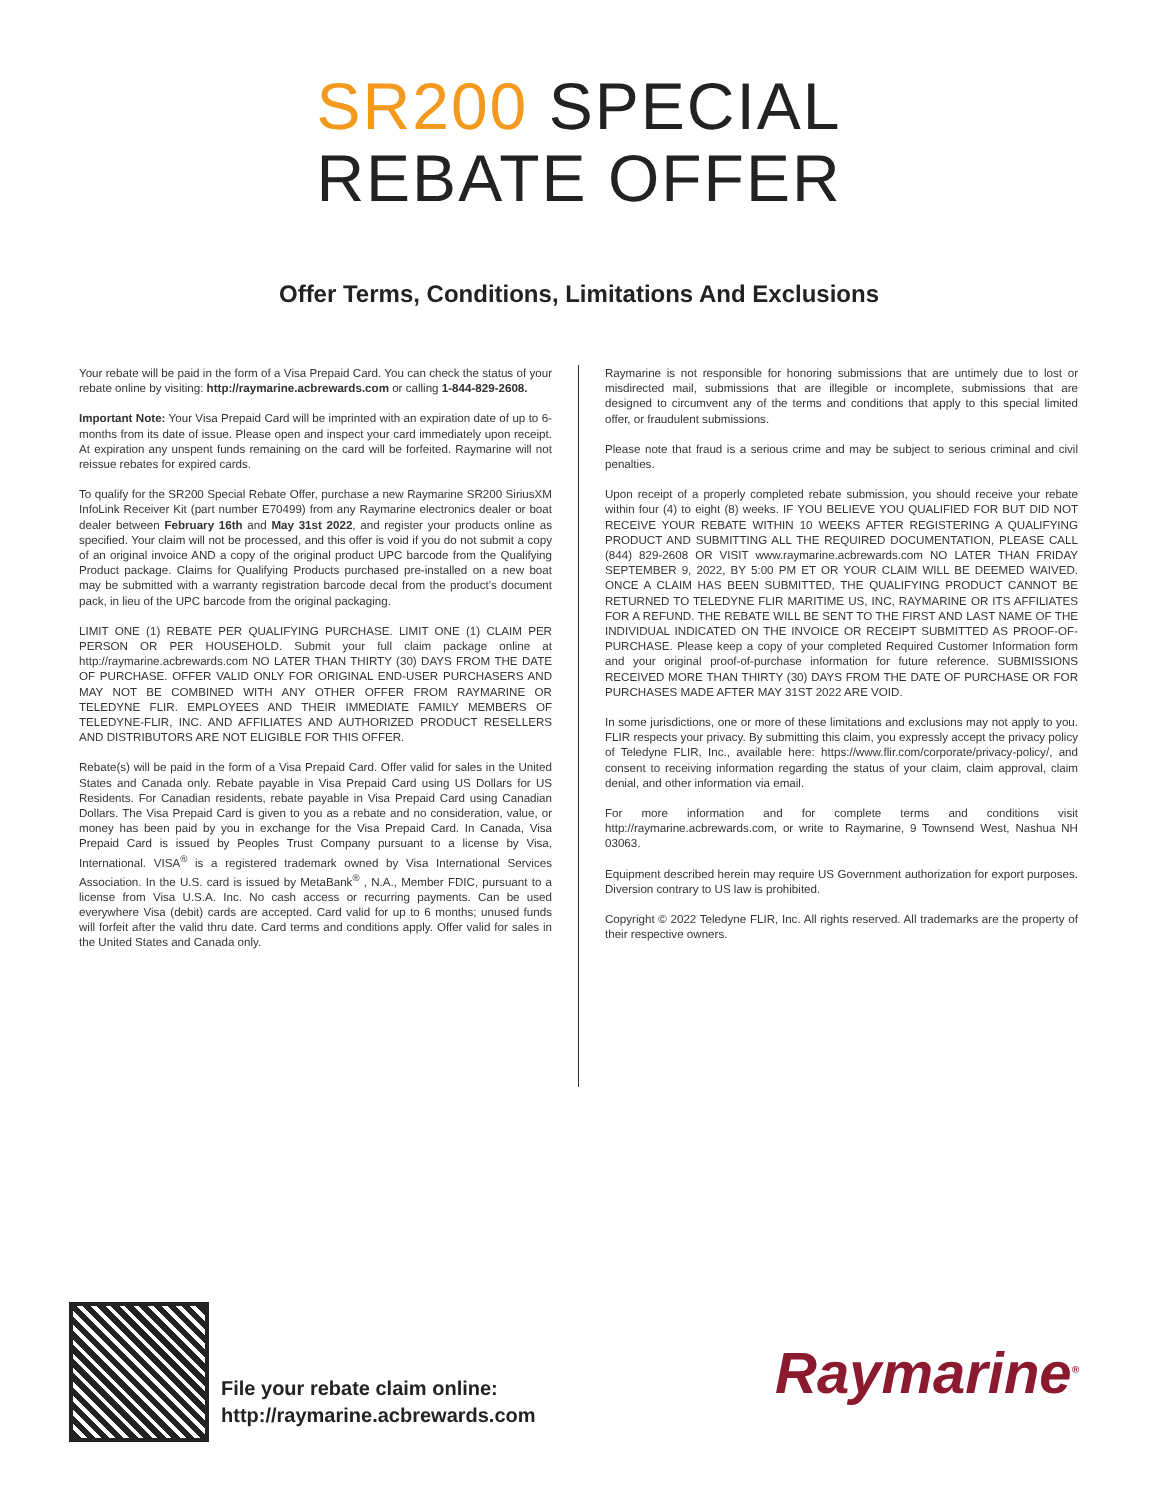SR200 SPECIAL
REBATE OFFER
Offer Terms, Conditions, Limitations And Exclusions
Your rebate will be paid in the form of a Visa Prepaid Card. You can check the status of your rebate online by visiting: http://raymarine.acbrewards.com or calling 1-844-829-2608.
Important Note: Your Visa Prepaid Card will be imprinted with an expiration date of up to 6-months from its date of issue. Please open and inspect your card immediately upon receipt. At expiration any unspent funds remaining on the card will be forfeited. Raymarine will not reissue rebates for expired cards.
To qualify for the SR200 Special Rebate Offer, purchase a new Raymarine SR200 SiriusXM InfoLink Receiver Kit (part number E70499) from any Raymarine electronics dealer or boat dealer between February 16th and May 31st 2022, and register your products online as specified. Your claim will not be processed, and this offer is void if you do not submit a copy of an original invoice AND a copy of the original product UPC barcode from the Qualifying Product package. Claims for Qualifying Products purchased pre-installed on a new boat may be submitted with a warranty registration barcode decal from the product's document pack, in lieu of the UPC barcode from the original packaging.
LIMIT ONE (1) REBATE PER QUALIFYING PURCHASE. LIMIT ONE (1) CLAIM PER PERSON OR PER HOUSEHOLD. Submit your full claim package online at http://raymarine.acbrewards.com NO LATER THAN THIRTY (30) DAYS FROM THE DATE OF PURCHASE. OFFER VALID ONLY FOR ORIGINAL END-USER PURCHASERS AND MAY NOT BE COMBINED WITH ANY OTHER OFFER FROM RAYMARINE OR TELEDYNE FLIR. EMPLOYEES AND THEIR IMMEDIATE FAMILY MEMBERS OF TELEDYNE-FLIR, INC. AND AFFILIATES AND AUTHORIZED PRODUCT RESELLERS AND DISTRIBUTORS ARE NOT ELIGIBLE FOR THIS OFFER.
Rebate(s) will be paid in the form of a Visa Prepaid Card. Offer valid for sales in the United States and Canada only. Rebate payable in Visa Prepaid Card using US Dollars for US Residents. For Canadian residents, rebate payable in Visa Prepaid Card using Canadian Dollars. The Visa Prepaid Card is given to you as a rebate and no consideration, value, or money has been paid by you in exchange for the Visa Prepaid Card. In Canada, Visa Prepaid Card is issued by Peoples Trust Company pursuant to a license by Visa, International. VISA<sup>®</sup> is a registered trademark owned by Visa International Services Association. In the U.S. card is issued by MetaBank<sup>®</sup> , N.A., Member FDIC, pursuant to a license from Visa U.S.A. Inc. No cash access or recurring payments. Can be used everywhere Visa (debit) cards are accepted. Card valid for up to 6 months; unused funds will forfeit after the valid thru date. Card terms and conditions apply. Offer valid for sales in the United States and Canada only.
Raymarine is not responsible for honoring submissions that are untimely due to lost or misdirected mail, submissions that are illegible or incomplete, submissions that are designed to circumvent any of the terms and conditions that apply to this special limited offer, or fraudulent submissions.
Please note that fraud is a serious crime and may be subject to serious criminal and civil penalties.
Upon receipt of a properly completed rebate submission, you should receive your rebate within four (4) to eight (8) weeks. IF YOU BELIEVE YOU QUALIFIED FOR BUT DID NOT RECEIVE YOUR REBATE WITHIN 10 WEEKS AFTER REGISTERING A QUALIFYING PRODUCT AND SUBMITTING ALL THE REQUIRED DOCUMENTATION, PLEASE CALL (844) 829-2608 OR VISIT www.raymarine.acbrewards.com NO LATER THAN FRIDAY SEPTEMBER 9, 2022, BY 5:00 PM ET OR YOUR CLAIM WILL BE DEEMED WAIVED. ONCE A CLAIM HAS BEEN SUBMITTED, THE QUALIFYING PRODUCT CANNOT BE RETURNED TO TELEDYNE FLIR MARITIME US, INC, RAYMARINE OR ITS AFFILIATES FOR A REFUND. THE REBATE WILL BE SENT TO THE FIRST AND LAST NAME OF THE INDIVIDUAL INDICATED ON THE INVOICE OR RECEIPT SUBMITTED AS PROOF-OF-PURCHASE. Please keep a copy of your completed Required Customer Information form and your original proof-of-purchase information for future reference. SUBMISSIONS RECEIVED MORE THAN THIRTY (30) DAYS FROM THE DATE OF PURCHASE OR FOR PURCHASES MADE AFTER MAY 31ST 2022 ARE VOID.
In some jurisdictions, one or more of these limitations and exclusions may not apply to you. FLIR respects your privacy. By submitting this claim, you expressly accept the privacy policy of Teledyne FLIR, Inc., available here: https://www.flir.com/corporate/privacy-policy/, and consent to receiving information regarding the status of your claim, claim approval, claim denial, and other information via email.
For more information and for complete terms and conditions visit http://raymarine.acbrewards.com, or write to Raymarine, 9 Townsend West, Nashua NH 03063.
Equipment described herein may require US Government authorization for export purposes. Diversion contrary to US law is prohibited.
Copyright © 2022 Teledyne FLIR, Inc. All rights reserved. All trademarks are the property of their respective owners.
File your rebate claim online:
http://raymarine.acbrewards.com
Raymarine<sup>®</sup>